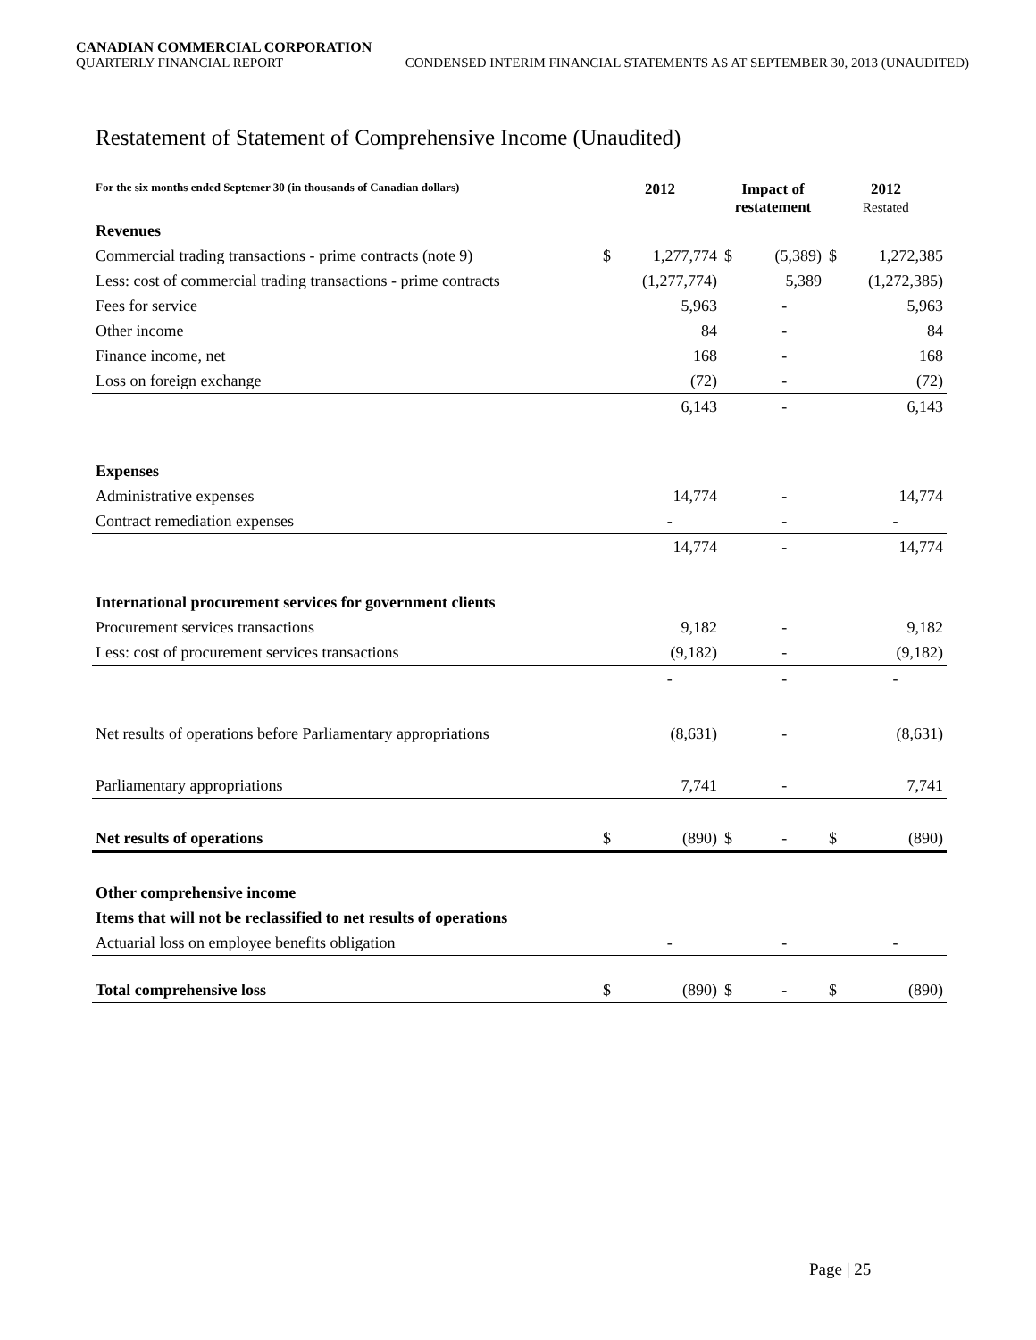CANADIAN COMMERCIAL CORPORATION
QUARTERLY FINANCIAL REPORT CONDENSED INTERIM FINANCIAL STATEMENTS AS AT SEPTEMBER 30, 2013 (UNAUDITED)
Restatement of Statement of Comprehensive Income (Unaudited)
| For the six months ended Septemer 30 (in thousands of Canadian dollars) | 2012 | | Impact of restatement | | 2012 Restated | |
| --- | --- | --- | --- | --- | --- | --- |
| Revenues | | | | | | |
| Commercial trading transactions - prime contracts (note 9) | $ | 1,277,774 | $ | (5,389) | $ | 1,272,385 |
| Less: cost of commercial trading transactions - prime contracts | | (1,277,774) | | 5,389 | | (1,272,385) |
| Fees for service | | 5,963 | | - | | 5,963 |
| Other income | | 84 | | - | | 84 |
| Finance income, net | | 168 | | - | | 168 |
| Loss on foreign exchange | | (72) | | - | | (72) |
| | | 6,143 | | - | | 6,143 |
| Expenses | | | | | | |
| Administrative expenses | | 14,774 | | - | | 14,774 |
| Contract remediation expenses | | - | | - | | - |
| | | 14,774 | | - | | 14,774 |
| International procurement services for government clients | | | | | | |
| Procurement services transactions | | 9,182 | | - | | 9,182 |
| Less: cost of procurement services transactions | | (9,182) | | - | | (9,182) |
| | | - | | - | | - |
| Net results of operations before Parliamentary appropriations | | (8,631) | | - | | (8,631) |
| Parliamentary appropriations | | 7,741 | | - | | 7,741 |
| Net results of operations | $ | (890) | $ | - | $ | (890) |
| Other comprehensive income | | | | | | |
| Items that will not be reclassified to net results of operations | | | | | | |
| Actuarial loss on employee benefits obligation | | - | | - | | - |
| Total comprehensive loss | $ | (890) | $ | - | $ | (890) |
Page | 25